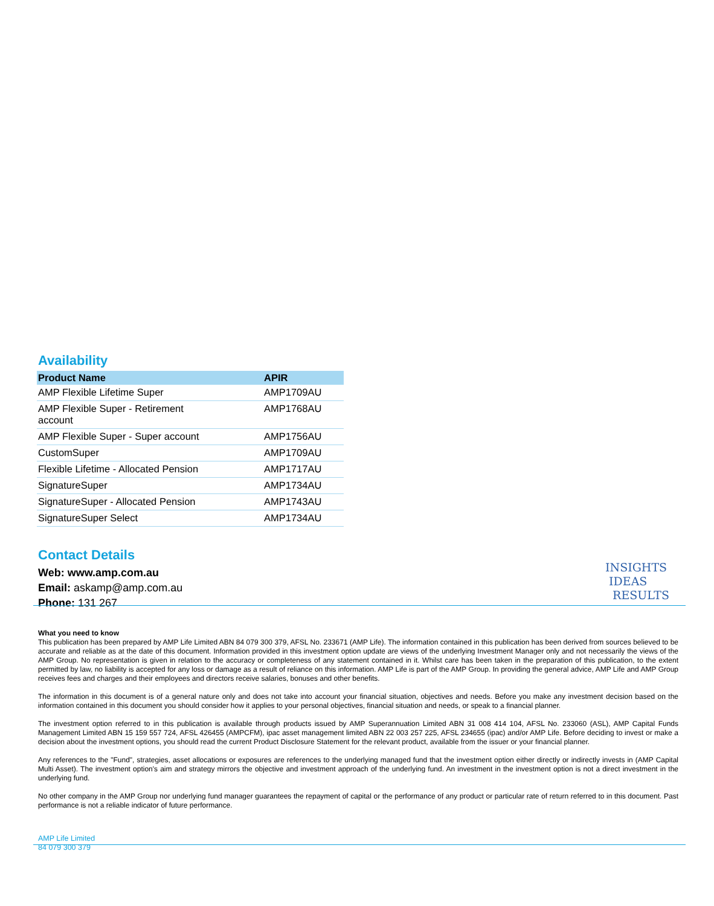Availability
| Product Name | APIR |
| --- | --- |
| AMP Flexible Lifetime Super | AMP1709AU |
| AMP Flexible Super - Retirement account | AMP1768AU |
| AMP Flexible Super - Super account | AMP1756AU |
| CustomSuper | AMP1709AU |
| Flexible Lifetime - Allocated Pension | AMP1717AU |
| SignatureSuper | AMP1734AU |
| SignatureSuper - Allocated Pension | AMP1743AU |
| SignatureSuper Select | AMP1734AU |
Contact Details
Web: www.amp.com.au
Email: askamp@amp.com.au
Phone: 131 267
What you need to know
This publication has been prepared by AMP Life Limited ABN 84 079 300 379, AFSL No. 233671 (AMP Life). The information contained in this publication has been derived from sources believed to be accurate and reliable as at the date of this document. Information provided in this investment option update are views of the underlying Investment Manager only and not necessarily the views of the AMP Group. No representation is given in relation to the accuracy or completeness of any statement contained in it. Whilst care has been taken in the preparation of this publication, to the extent permitted by law, no liability is accepted for any loss or damage as a result of reliance on this information. AMP Life is part of the AMP Group. In providing the general advice, AMP Life and AMP Group receives fees and charges and their employees and directors receive salaries, bonuses and other benefits.
The information in this document is of a general nature only and does not take into account your financial situation, objectives and needs. Before you make any investment decision based on the information contained in this document you should consider how it applies to your personal objectives, financial situation and needs, or speak to a financial planner.
The investment option referred to in this publication is available through products issued by AMP Superannuation Limited ABN 31 008 414 104, AFSL No. 233060 (ASL), AMP Capital Funds Management Limited ABN 15 159 557 724, AFSL 426455 (AMPCFM), ipac asset management limited ABN 22 003 257 225, AFSL 234655 (ipac) and/or AMP Life. Before deciding to invest or make a decision about the investment options, you should read the current Product Disclosure Statement for the relevant product, available from the issuer or your financial planner.
Any references to the "Fund", strategies, asset allocations or exposures are references to the underlying managed fund that the investment option either directly or indirectly invests in (AMP Capital Multi Asset). The investment option's aim and strategy mirrors the objective and investment approach of the underlying fund. An investment in the investment option is not a direct investment in the underlying fund.
No other company in the AMP Group nor underlying fund manager guarantees the repayment of capital or the performance of any product or particular rate of return referred to in this document. Past performance is not a reliable indicator of future performance.
AMP Life Limited
84 079 300 379
INSIGHTS
IDEAS
RESULTS